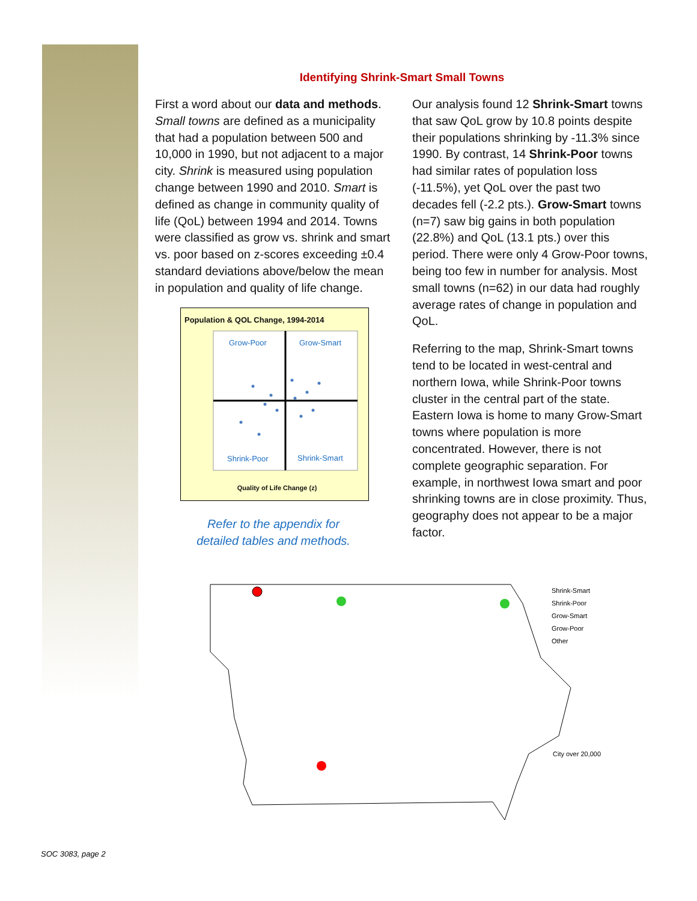Identifying Shrink-Smart Small Towns
First a word about our data and methods. Small towns are defined as a municipality that had a population between 500 and 10,000 in 1990, but not adjacent to a major city. Shrink is measured using population change between 1990 and 2010. Smart is defined as change in community quality of life (QoL) between 1994 and 2014. Towns were classified as grow vs. shrink and smart vs. poor based on z-scores exceeding ±0.4 standard deviations above/below the mean in population and quality of life change.
Population & QOL Change, 1994-2014
Grow-Poor
Grow-Smart
Shrink-Poor
Shrink-Smart
Quality of Life Change (z)
Refer to the appendix for
detailed tables and methods.
Our analysis found 12 Shrink-Smart towns that saw QoL grow by 10.8 points despite their populations shrinking by -11.3% since 1990. By contrast, 14 Shrink-Poor towns had similar rates of population loss (-11.5%), yet QoL over the past two decades fell (-2.2 pts.). Grow-Smart towns (n=7) saw big gains in both population (22.8%) and QoL (13.1 pts.) over this period. There were only 4 Grow-Poor towns, being too few in number for analysis. Most small towns (n=62) in our data had roughly average rates of change in population and QoL.
Referring to the map, Shrink-Smart towns tend to be located in west-central and northern Iowa, while Shrink-Poor towns cluster in the central part of the state. Eastern Iowa is home to many Grow-Smart towns where population is more concentrated. However, there is not complete geographic separation. For example, in northwest Iowa smart and poor shrinking towns are in close proximity. Thus, geography does not appear to be a major factor.
Shrink-Smart
Shrink-Poor
Grow-Smart
Grow-Poor
Other
City over 20,000
SOC 3083, page 2